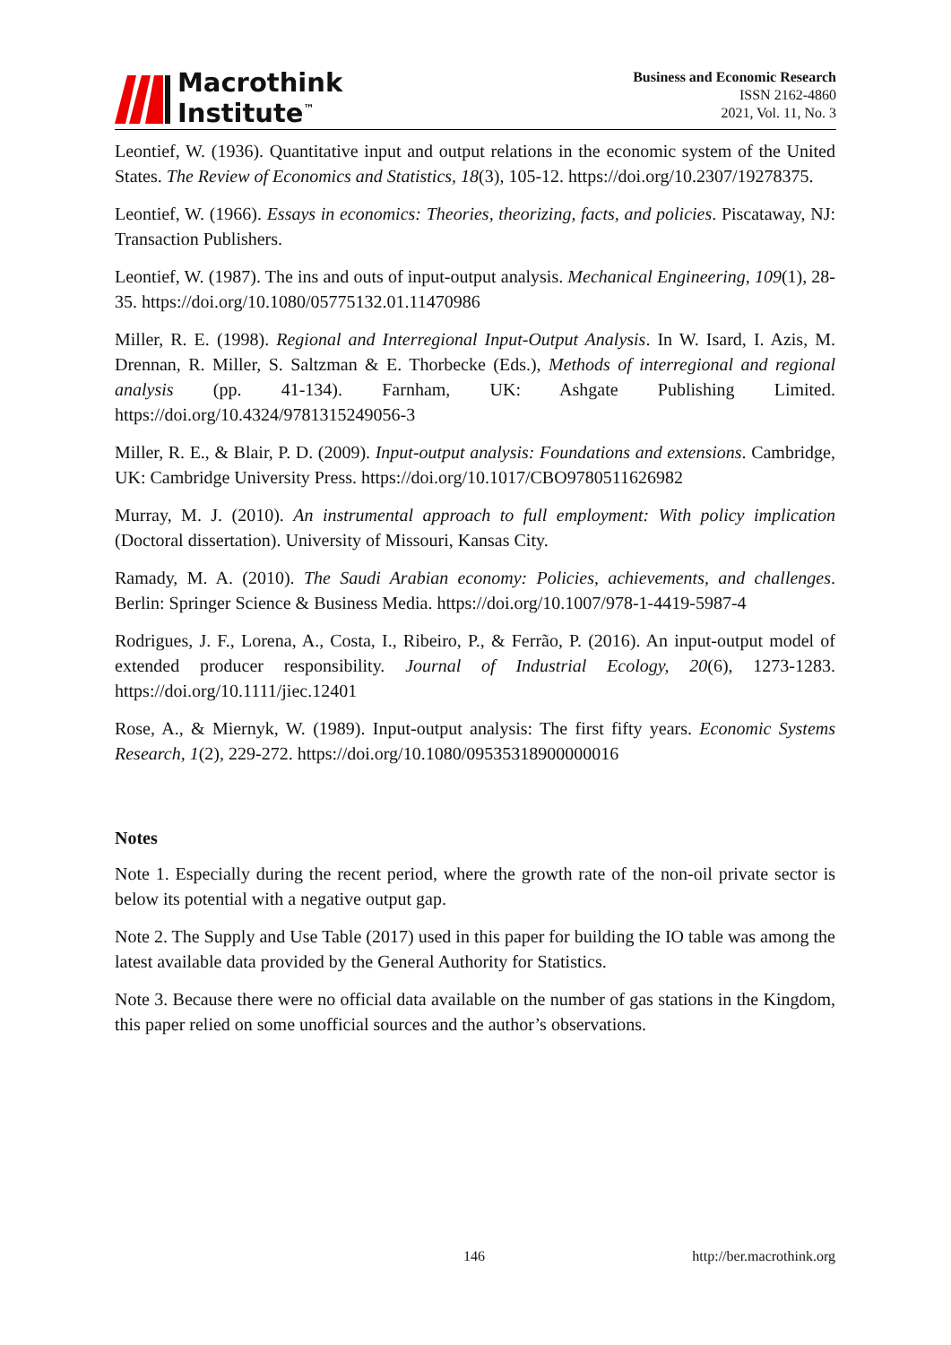Macrothink
Institute<sup>™</sup>
Business and Economic Research
ISSN 2162-4860
2021, Vol. 11, No. 3
Leontief, W. (1936). Quantitative input and output relations in the economic system of the United States. The Review of Economics and Statistics, 18(3), 105-12. https://doi.org/10.2307/19278375.
Leontief, W. (1966). Essays in economics: Theories, theorizing, facts, and policies. Piscataway, NJ: Transaction Publishers.
Leontief, W. (1987). The ins and outs of input-output analysis. Mechanical Engineering, 109(1), 28-35. https://doi.org/10.1080/05775132.01.11470986
Miller, R. E. (1998). Regional and Interregional Input-Output Analysis. In W. Isard, I. Azis, M. Drennan, R. Miller, S. Saltzman & E. Thorbecke (Eds.), Methods of interregional and regional analysis (pp. 41-134). Farnham, UK: Ashgate Publishing Limited. https://doi.org/10.4324/9781315249056-3
Miller, R. E., & Blair, P. D. (2009). Input-output analysis: Foundations and extensions. Cambridge, UK: Cambridge University Press. https://doi.org/10.1017/CBO9780511626982
Murray, M. J. (2010). An instrumental approach to full employment: With policy implication (Doctoral dissertation). University of Missouri, Kansas City.
Ramady, M. A. (2010). The Saudi Arabian economy: Policies, achievements, and challenges. Berlin: Springer Science & Business Media. https://doi.org/10.1007/978-1-4419-5987-4
Rodrigues, J. F., Lorena, A., Costa, I., Ribeiro, P., & Ferrão, P. (2016). An input-output model of extended producer responsibility. Journal of Industrial Ecology, 20(6), 1273-1283. https://doi.org/10.1111/jiec.12401
Rose, A., & Miernyk, W. (1989). Input-output analysis: The first fifty years. Economic Systems Research, 1(2), 229-272. https://doi.org/10.1080/09535318900000016
Notes
Note 1. Especially during the recent period, where the growth rate of the non-oil private sector is below its potential with a negative output gap.
Note 2. The Supply and Use Table (2017) used in this paper for building the IO table was among the latest available data provided by the General Authority for Statistics.
Note 3. Because there were no official data available on the number of gas stations in the Kingdom, this paper relied on some unofficial sources and the author’s observations.
146 http://ber.macrothink.org